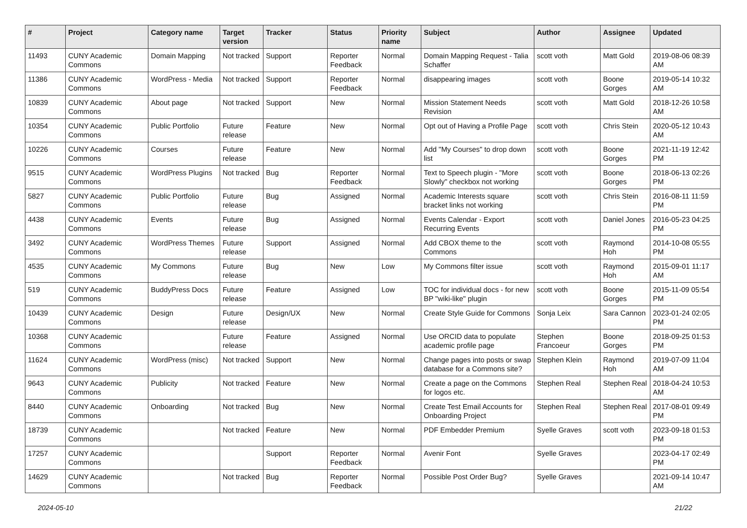| # | Project | Category name | Target version | Tracker | Status | Priority name | Subject | Author | Assignee | Updated |
| --- | --- | --- | --- | --- | --- | --- | --- | --- | --- | --- |
| 11493 | CUNY Academic Commons | Domain Mapping | Not tracked | Support | Reporter Feedback | Normal | Domain Mapping Request - Talia Schaffer | scott voth | Matt Gold | 2019-08-06 08:39 AM |
| 11386 | CUNY Academic Commons | WordPress - Media | Not tracked | Support | Reporter Feedback | Normal | disappearing images | scott voth | Boone Gorges | 2019-05-14 10:32 AM |
| 10839 | CUNY Academic Commons | About page | Not tracked | Support | New | Normal | Mission Statement Needs Revision | scott voth | Matt Gold | 2018-12-26 10:58 AM |
| 10354 | CUNY Academic Commons | Public Portfolio | Future release | Feature | New | Normal | Opt out of Having a Profile Page | scott voth | Chris Stein | 2020-05-12 10:43 AM |
| 10226 | CUNY Academic Commons | Courses | Future release | Feature | New | Normal | Add "My Courses" to drop down list | scott voth | Boone Gorges | 2021-11-19 12:42 PM |
| 9515 | CUNY Academic Commons | WordPress Plugins | Not tracked | Bug | Reporter Feedback | Normal | Text to Speech plugin - "More Slowly" checkbox not working | scott voth | Boone Gorges | 2018-06-13 02:26 PM |
| 5827 | CUNY Academic Commons | Public Portfolio | Future release | Bug | Assigned | Normal | Academic Interests square bracket links not working | scott voth | Chris Stein | 2016-08-11 11:59 PM |
| 4438 | CUNY Academic Commons | Events | Future release | Bug | Assigned | Normal | Events Calendar - Export Recurring Events | scott voth | Daniel Jones | 2016-05-23 04:25 PM |
| 3492 | CUNY Academic Commons | WordPress Themes | Future release | Support | Assigned | Normal | Add CBOX theme to the Commons | scott voth | Raymond Hoh | 2014-10-08 05:55 PM |
| 4535 | CUNY Academic Commons | My Commons | Future release | Bug | New | Low | My Commons filter issue | scott voth | Raymond Hoh | 2015-09-01 11:17 AM |
| 519 | CUNY Academic Commons | BuddyPress Docs | Future release | Feature | Assigned | Low | TOC for individual docs - for new BP "wiki-like" plugin | scott voth | Boone Gorges | 2015-11-09 05:54 PM |
| 10439 | CUNY Academic Commons | Design | Future release | Design/UX | New | Normal | Create Style Guide for Commons | Sonja Leix | Sara Cannon | 2023-01-24 02:05 PM |
| 10368 | CUNY Academic Commons | | Future release | Feature | Assigned | Normal | Use ORCID data to populate academic profile page | Stephen Francoeur | Boone Gorges | 2018-09-25 01:53 PM |
| 11624 | CUNY Academic Commons | WordPress (misc) | Not tracked | Support | New | Normal | Change pages into posts or swap database for a Commons site? | Stephen Klein | Raymond Hoh | 2019-07-09 11:04 AM |
| 9643 | CUNY Academic Commons | Publicity | Not tracked | Feature | New | Normal | Create a page on the Commons for logos etc. | Stephen Real | Stephen Real | 2018-04-24 10:53 AM |
| 8440 | CUNY Academic Commons | Onboarding | Not tracked | Bug | New | Normal | Create Test Email Accounts for Onboarding Project | Stephen Real | Stephen Real | 2017-08-01 09:49 PM |
| 18739 | CUNY Academic Commons | | Not tracked | Feature | New | Normal | PDF Embedder Premium | Syelle Graves | scott voth | 2023-09-18 01:53 PM |
| 17257 | CUNY Academic Commons | | | Support | Reporter Feedback | Normal | Avenir Font | Syelle Graves | | 2023-04-17 02:49 PM |
| 14629 | CUNY Academic Commons | | Not tracked | Bug | Reporter Feedback | Normal | Possible Post Order Bug? | Syelle Graves | | 2021-09-14 10:47 AM |
2024-05-10 21/22